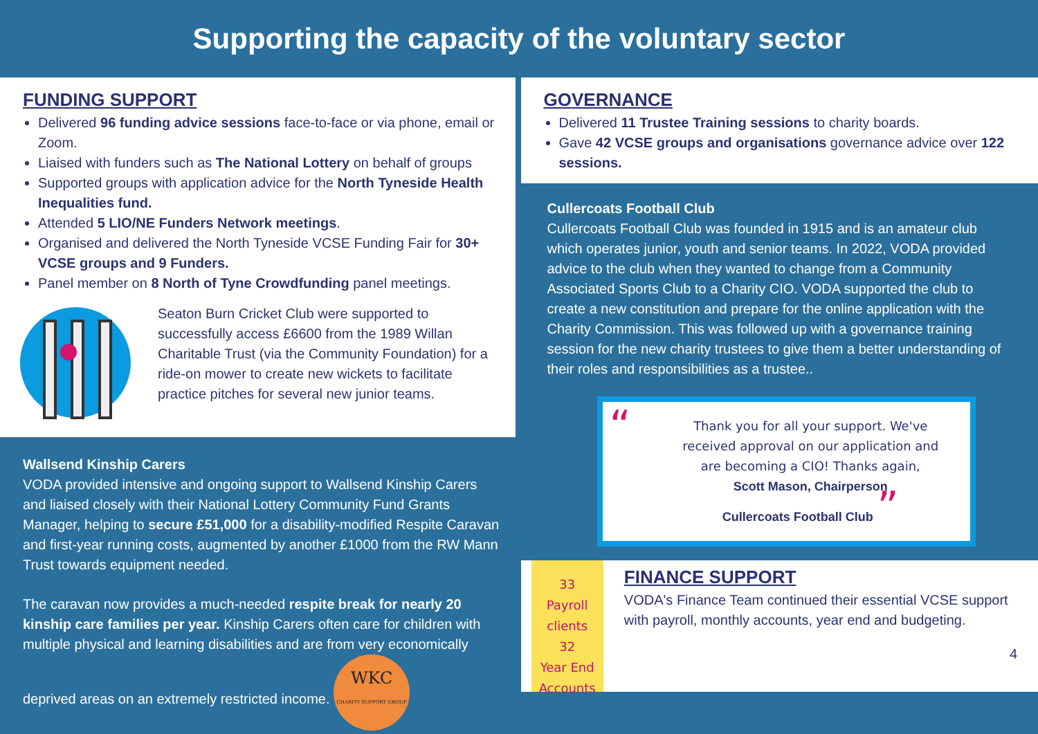Supporting the capacity of the voluntary sector
FUNDING SUPPORT
Delivered 96 funding advice sessions face-to-face or via phone, email or Zoom.
Liaised with funders such as The National Lottery on behalf of groups
Supported groups with application advice for the North Tyneside Health Inequalities fund.
Attended 5 LIO/NE Funders Network meetings.
Organised and delivered the North Tyneside VCSE Funding Fair for 30+ VCSE groups and 9 Funders.
Panel member on 8 North of Tyne Crowdfunding panel meetings.
Seaton Burn Cricket Club were supported to successfully access £6600 from the 1989 Willan Charitable Trust (via the Community Foundation) for a ride-on mower to create new wickets to facilitate practice pitches for several new junior teams.
Wallsend Kinship Carers
VODA provided intensive and ongoing support to Wallsend Kinship Carers and liaised closely with their National Lottery Community Fund Grants Manager, helping to secure £51,000 for a disability-modified Respite Caravan and first-year running costs, augmented by another £1000 from the RW Mann Trust towards equipment needed.
The caravan now provides a much-needed respite break for nearly 20 kinship care families per year. Kinship Carers often care for children with multiple physical and learning disabilities and are from very economically deprived areas on an extremely restricted income. WKC
CHARITY SUPPORT GROUP
GOVERNANCE
Delivered 11 Trustee Training sessions to charity boards.
Gave 42 VCSE groups and organisations governance advice over 122 sessions.
Cullercoats Football Club
Cullercoats Football Club was founded in 1915 and is an amateur club which operates junior, youth and senior teams. In 2022, VODA provided advice to the club when they wanted to change from a Community Associated Sports Club to a Charity CIO. VODA supported the club to create a new constitution and prepare for the online application with the Charity Commission. This was followed up with a governance training session for the new charity trustees to give them a better understanding of their roles and responsibilities as a trustee..
“Thank you for all your support. We've received approval on our application and are becoming a CIO! Thanks again,
Scott Mason, Chairperson
Cullercoats Football Club ”
33
Payroll clients
32
Year End Accounts
FINANCE SUPPORT
VODA's Finance Team continued their essential VCSE support with payroll, monthly accounts, year end and budgeting.
4